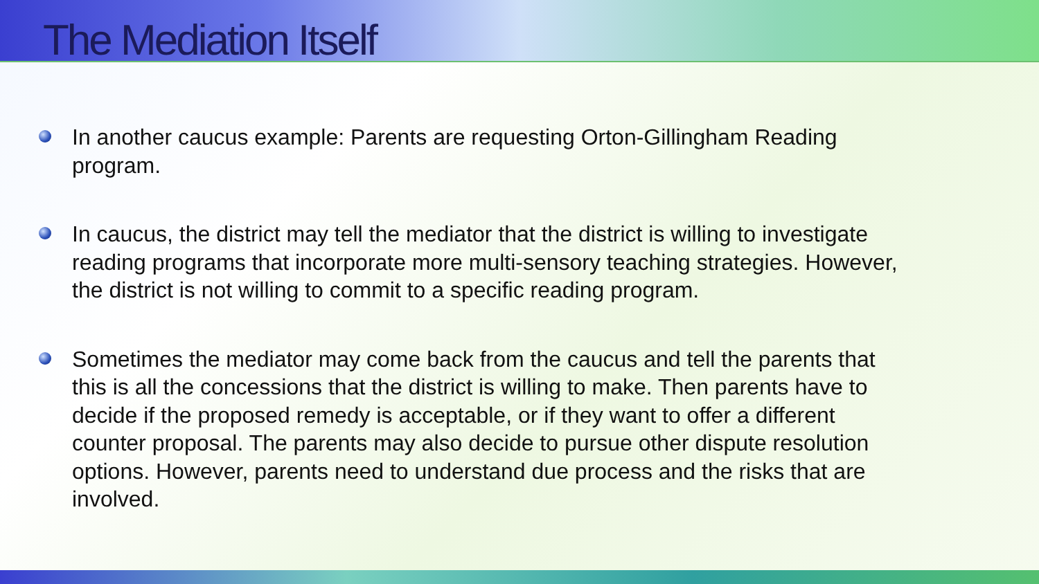The Mediation Itself
In another caucus example: Parents are requesting Orton-Gillingham Reading program.
In caucus, the district may tell the mediator that the district is willing to investigate reading programs that incorporate more multi-sensory teaching strategies. However, the district is not willing to commit to a specific reading program.
Sometimes the mediator may come back from the caucus and tell the parents that this is all the concessions that the district is willing to make. Then parents have to decide if the proposed remedy is acceptable, or if they want to offer a different counter proposal. The parents may also decide to pursue other dispute resolution options. However, parents need to understand due process and the risks that are involved.